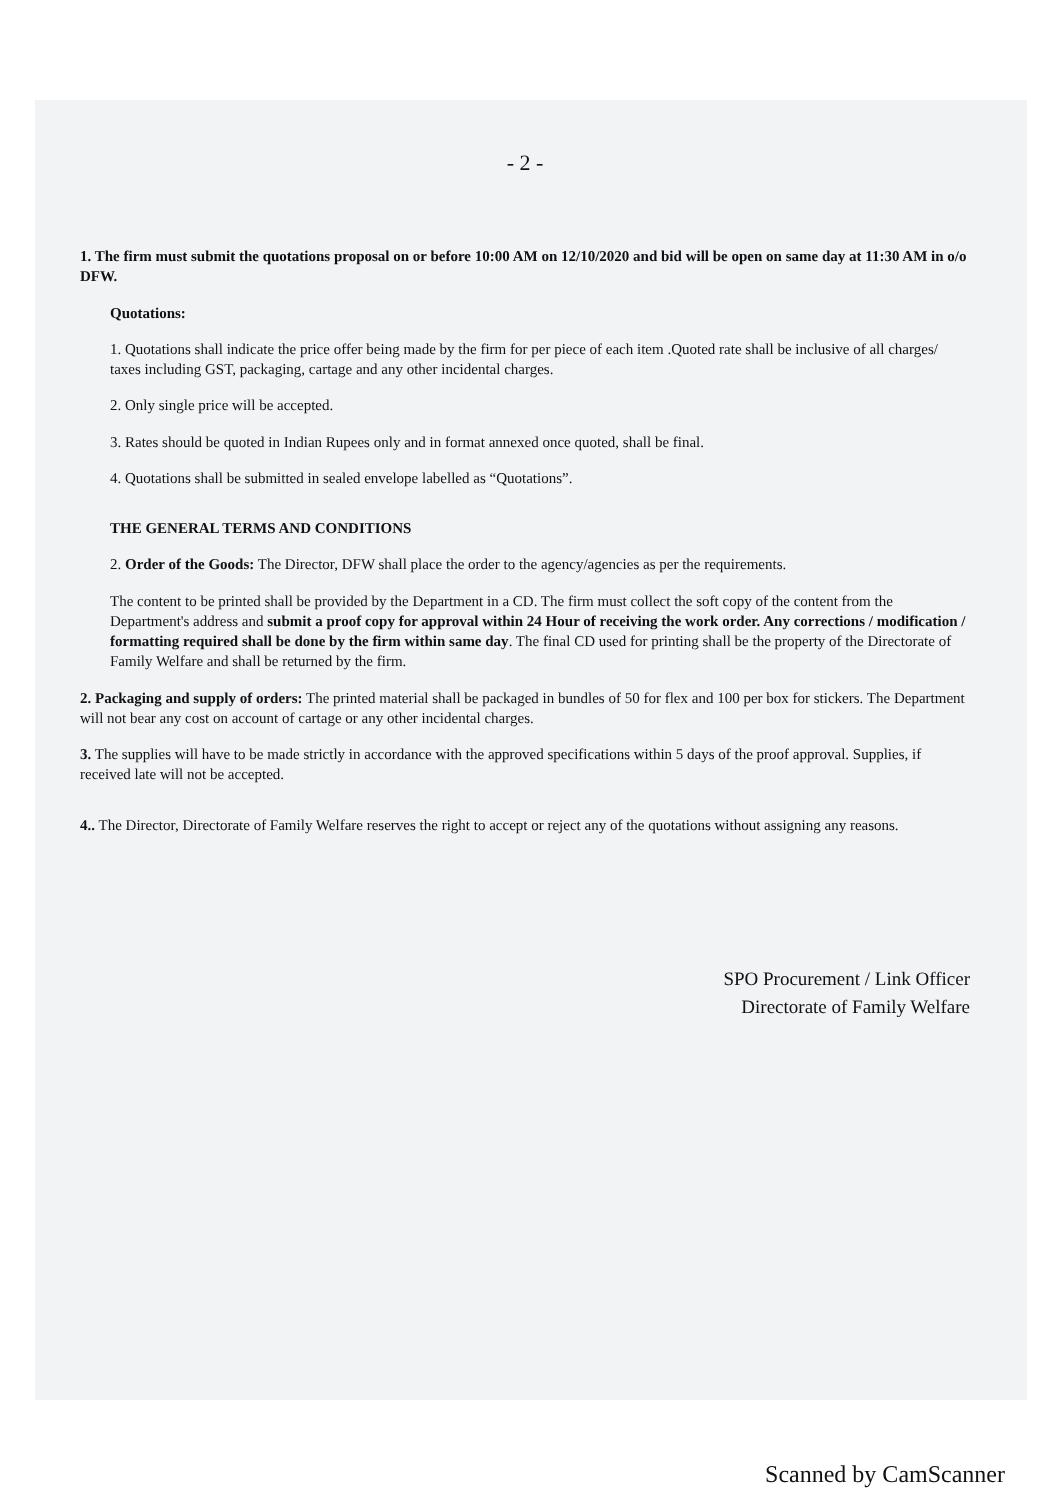- 2 -
1. The firm must submit the quotations proposal on or before 10:00 AM on 12/10/2020 and bid will be open on same day at 11:30 AM in o/o DFW.
Quotations:
1. Quotations shall indicate the price offer being made by the firm for per piece of each item .Quoted rate shall be inclusive of all charges/ taxes including GST, packaging, cartage and any other incidental charges.
2. Only single price will be accepted.
3. Rates should be quoted in Indian Rupees only and in format annexed once quoted, shall be final.
4. Quotations shall be submitted in sealed envelope labelled as “Quotations”.
THE GENERAL TERMS AND CONDITIONS
2. Order of the Goods: The Director, DFW shall place the order to the agency/agencies as per the requirements.
The content to be printed shall be provided by the Department in a CD. The firm must collect the soft copy of the content from the Department's address and submit a proof copy for approval within 24 Hour of receiving the work order. Any corrections / modification / formatting required shall be done by the firm within same day. The final CD used for printing shall be the property of the Directorate of Family Welfare and shall be returned by the firm.
2. Packaging and supply of orders: The printed material shall be packaged in bundles of 50 for flex and 100 per box for stickers. The Department will not bear any cost on account of cartage or any other incidental charges.
3. The supplies will have to be made strictly in accordance with the approved specifications within 5 days of the proof approval. Supplies, if received late will not be accepted.
4.. The Director, Directorate of Family Welfare reserves the right to accept or reject any of the quotations without assigning any reasons.
SPO Procurement / Link Officer
Directorate of Family Welfare
Scanned by CamScanner